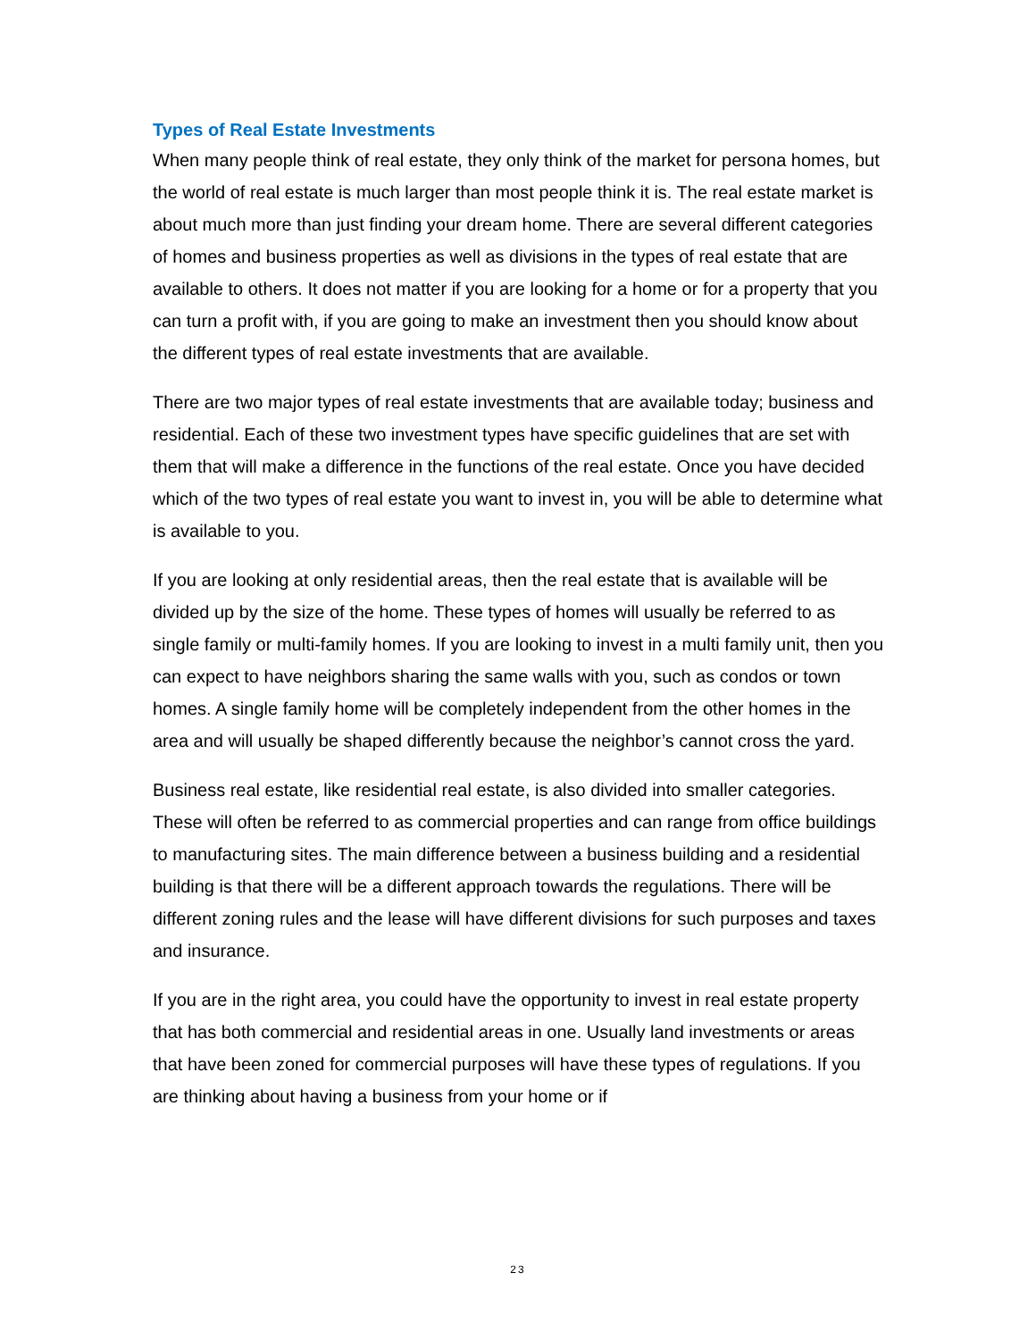Types of Real Estate Investments
When many people think of real estate, they only think of the market for persona homes, but the world of real estate is much larger than most people think it is. The real estate market is about much more than just finding your dream home. There are several different categories of homes and business properties as well as divisions in the types of real estate that are available to others. It does not matter if you are looking for a home or for a property that you can turn a profit with, if you are going to make an investment then you should know about the different types of real estate investments that are available.
There are two major types of real estate investments that are available today; business and residential. Each of these two investment types have specific guidelines that are set with them that will make a difference in the functions of the real estate. Once you have decided which of the two types of real estate you want to invest in, you will be able to determine what is available to you.
If you are looking at only residential areas, then the real estate that is available will be divided up by the size of the home. These types of homes will usually be referred to as single family or multi-family homes. If you are looking to invest in a multi family unit, then you can expect to have neighbors sharing the same walls with you, such as condos or town homes. A single family home will be completely independent from the other homes in the area and will usually be shaped differently because the neighbor’s cannot cross the yard.
Business real estate, like residential real estate, is also divided into smaller categories. These will often be referred to as commercial properties and can range from office buildings to manufacturing sites. The main difference between a business building and a residential building is that there will be a different approach towards the regulations. There will be different zoning rules and the lease will have different divisions for such purposes and taxes and insurance.
If you are in the right area, you could have the opportunity to invest in real estate property that has both commercial and residential areas in one. Usually land investments or areas that have been zoned for commercial purposes will have these types of regulations. If you are thinking about having a business from your home or if
23